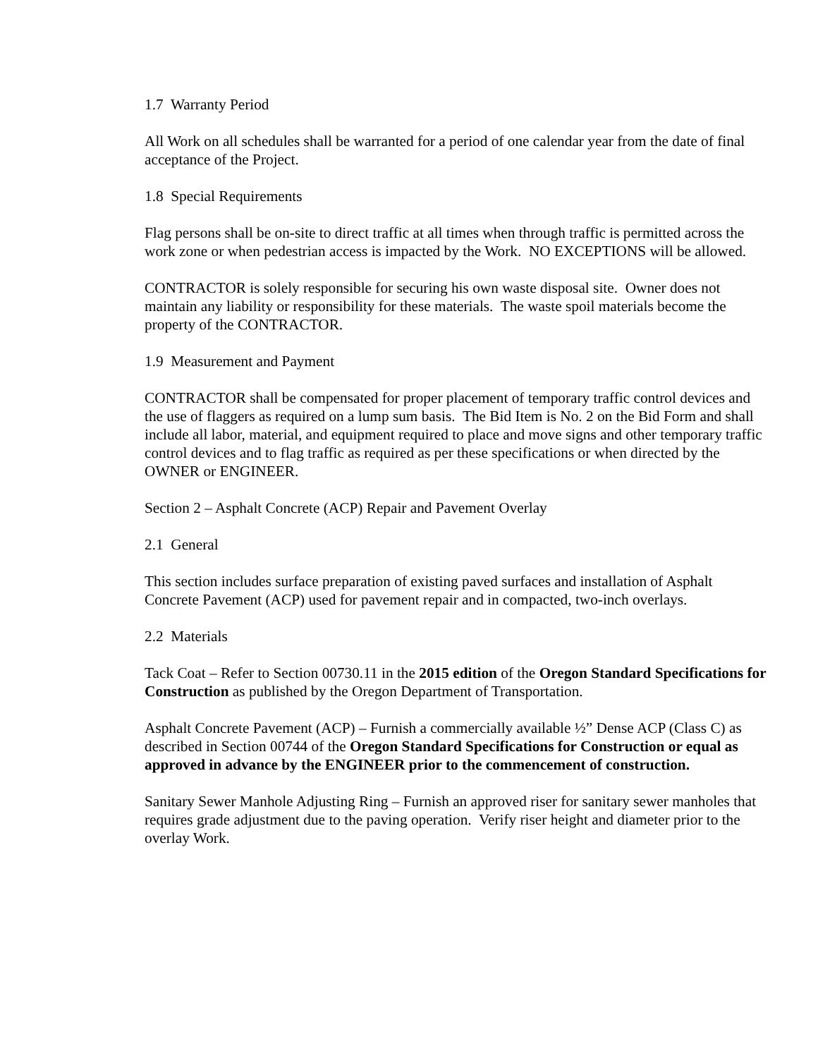1.7 Warranty Period
All Work on all schedules shall be warranted for a period of one calendar year from the date of final acceptance of the Project.
1.8 Special Requirements
Flag persons shall be on-site to direct traffic at all times when through traffic is permitted across the work zone or when pedestrian access is impacted by the Work. NO EXCEPTIONS will be allowed.
CONTRACTOR is solely responsible for securing his own waste disposal site. Owner does not maintain any liability or responsibility for these materials. The waste spoil materials become the property of the CONTRACTOR.
1.9 Measurement and Payment
CONTRACTOR shall be compensated for proper placement of temporary traffic control devices and the use of flaggers as required on a lump sum basis. The Bid Item is No. 2 on the Bid Form and shall include all labor, material, and equipment required to place and move signs and other temporary traffic control devices and to flag traffic as required as per these specifications or when directed by the OWNER or ENGINEER.
Section 2 – Asphalt Concrete (ACP) Repair and Pavement Overlay
2.1 General
This section includes surface preparation of existing paved surfaces and installation of Asphalt Concrete Pavement (ACP) used for pavement repair and in compacted, two-inch overlays.
2.2 Materials
Tack Coat – Refer to Section 00730.11 in the 2015 edition of the Oregon Standard Specifications for Construction as published by the Oregon Department of Transportation.
Asphalt Concrete Pavement (ACP) – Furnish a commercially available ½” Dense ACP (Class C) as described in Section 00744 of the Oregon Standard Specifications for Construction or equal as approved in advance by the ENGINEER prior to the commencement of construction.
Sanitary Sewer Manhole Adjusting Ring – Furnish an approved riser for sanitary sewer manholes that requires grade adjustment due to the paving operation. Verify riser height and diameter prior to the overlay Work.